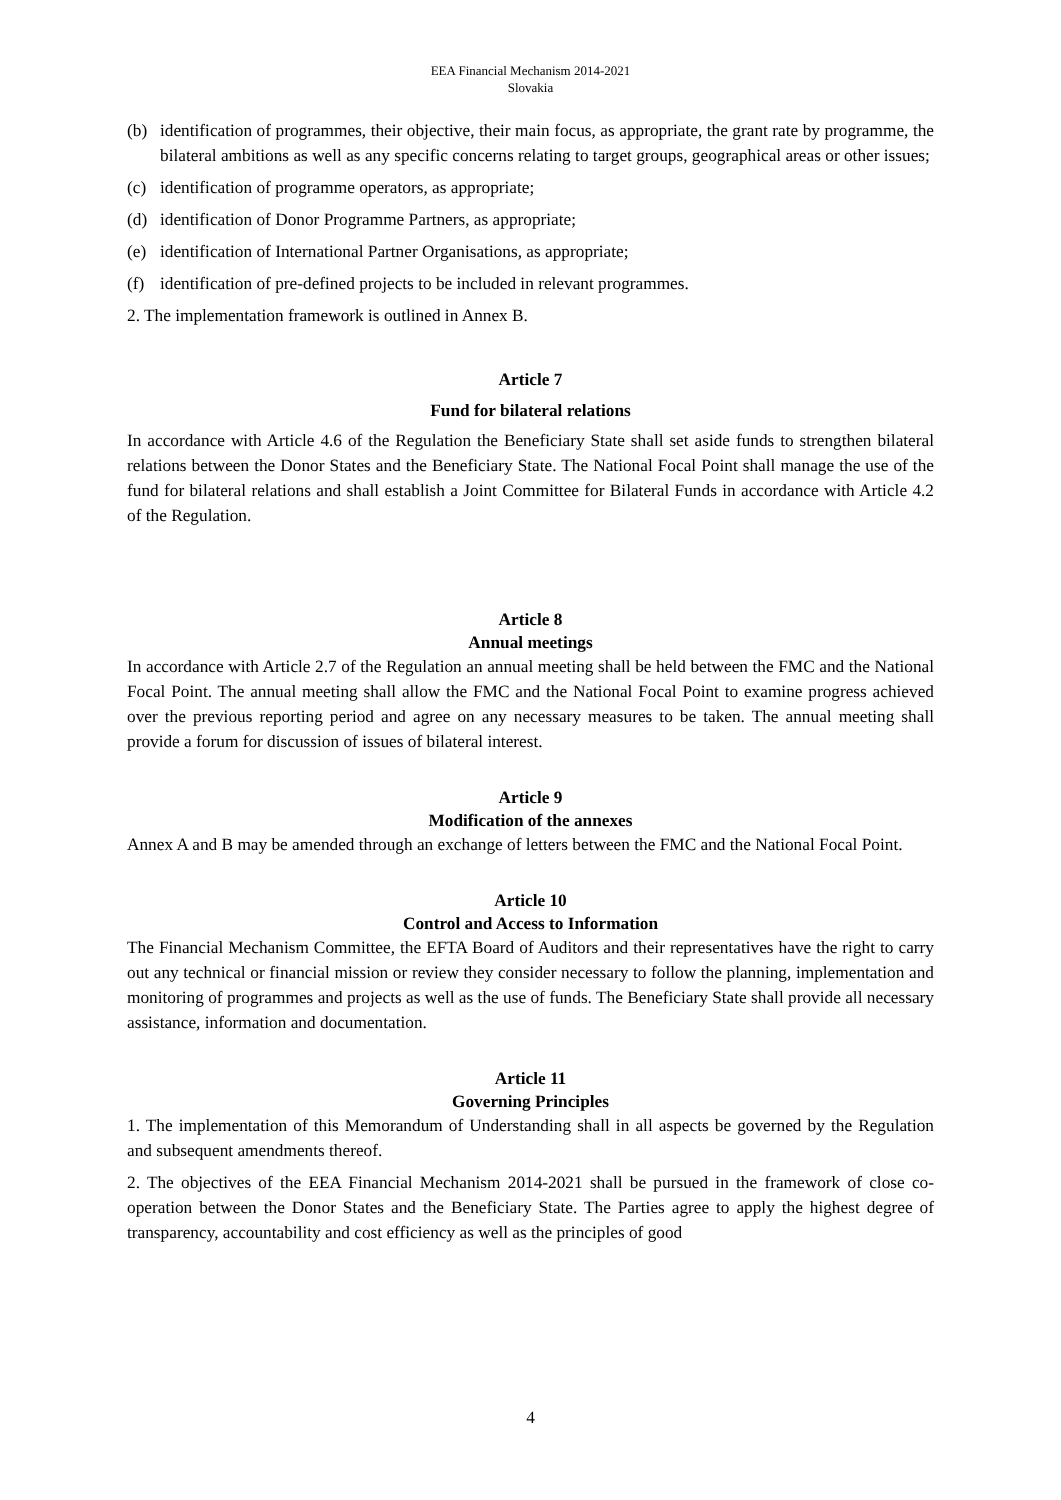EEA Financial Mechanism 2014-2021
Slovakia
(b) identification of programmes, their objective, their main focus, as appropriate, the grant rate by programme, the bilateral ambitions as well as any specific concerns relating to target groups, geographical areas or other issues;
(c) identification of programme operators, as appropriate;
(d) identification of Donor Programme Partners, as appropriate;
(e) identification of International Partner Organisations, as appropriate;
(f) identification of pre-defined projects to be included in relevant programmes.
2. The implementation framework is outlined in Annex B.
Article 7
Fund for bilateral relations
In accordance with Article 4.6 of the Regulation the Beneficiary State shall set aside funds to strengthen bilateral relations between the Donor States and the Beneficiary State. The National Focal Point shall manage the use of the fund for bilateral relations and shall establish a Joint Committee for Bilateral Funds in accordance with Article 4.2 of the Regulation.
Article 8
Annual meetings
In accordance with Article 2.7 of the Regulation an annual meeting shall be held between the FMC and the National Focal Point. The annual meeting shall allow the FMC and the National Focal Point to examine progress achieved over the previous reporting period and agree on any necessary measures to be taken. The annual meeting shall provide a forum for discussion of issues of bilateral interest.
Article 9
Modification of the annexes
Annex A and B may be amended through an exchange of letters between the FMC and the National Focal Point.
Article 10
Control and Access to Information
The Financial Mechanism Committee, the EFTA Board of Auditors and their representatives have the right to carry out any technical or financial mission or review they consider necessary to follow the planning, implementation and monitoring of programmes and projects as well as the use of funds. The Beneficiary State shall provide all necessary assistance, information and documentation.
Article 11
Governing Principles
1. The implementation of this Memorandum of Understanding shall in all aspects be governed by the Regulation and subsequent amendments thereof.
2. The objectives of the EEA Financial Mechanism 2014-2021 shall be pursued in the framework of close co-operation between the Donor States and the Beneficiary State. The Parties agree to apply the highest degree of transparency, accountability and cost efficiency as well as the principles of good
4